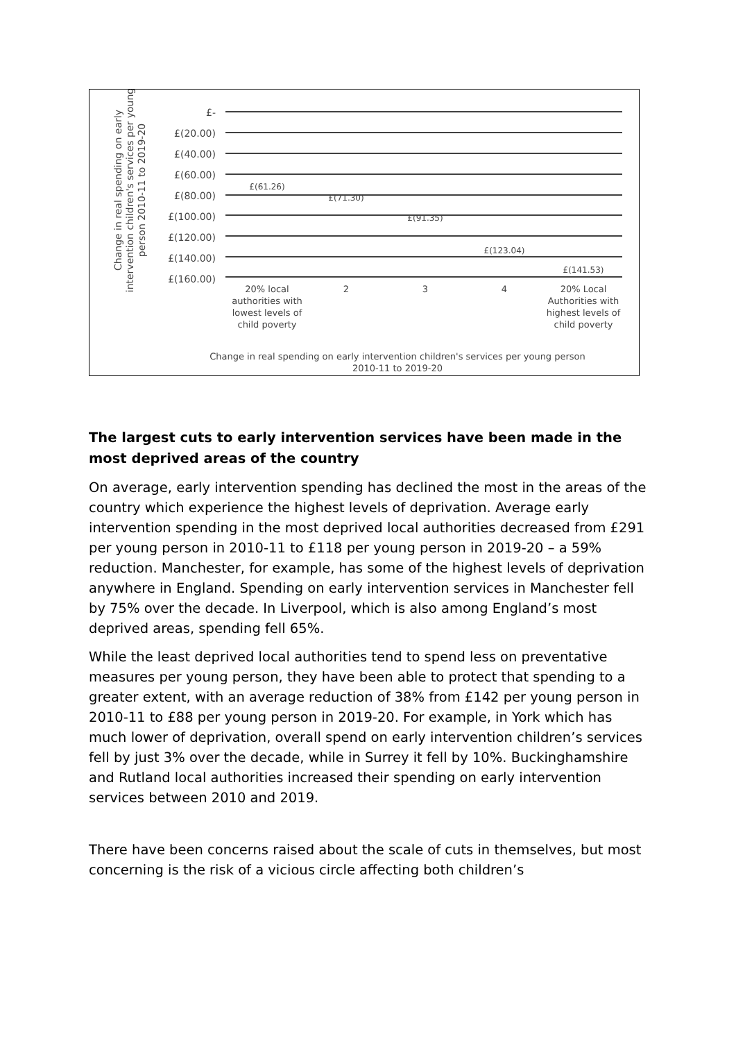£-
£(20.00)
£(40.00)
£(60.00)
£(80.00)
£(100.00)
£(120.00)
£(140.00)
£(160.00)
£(61.26)
£(71.30)
£(91.35)
£(123.04)
£(141.53)
20% local
authorities with
lowest levels of
child poverty
2
3
4
20% Local
Authorities with
highest levels of
child poverty
Change in real spending on early intervention children's services per young person
2010-11 to 2019-20
Change in real spending on early
intervention children's services per young
person 2010-11 to 2019-20
The largest cuts to early intervention services have been made in the most deprived areas of the country
On average, early intervention spending has declined the most in the areas of the country which experience the highest levels of deprivation. Average early intervention spending in the most deprived local authorities decreased from £291 per young person in 2010-11 to £118 per young person in 2019-20 – a 59% reduction. Manchester, for example, has some of the highest levels of deprivation anywhere in England. Spending on early intervention services in Manchester fell by 75% over the decade. In Liverpool, which is also among England’s most deprived areas, spending fell 65%.
While the least deprived local authorities tend to spend less on preventative measures per young person, they have been able to protect that spending to a greater extent, with an average reduction of 38% from £142 per young person in 2010-11 to £88 per young person in 2019-20. For example, in York which has much lower of deprivation, overall spend on early intervention children’s services fell by just 3% over the decade, while in Surrey it fell by 10%. Buckinghamshire and Rutland local authorities increased their spending on early intervention services between 2010 and 2019.
There have been concerns raised about the scale of cuts in themselves, but most concerning is the risk of a vicious circle affecting both children’s